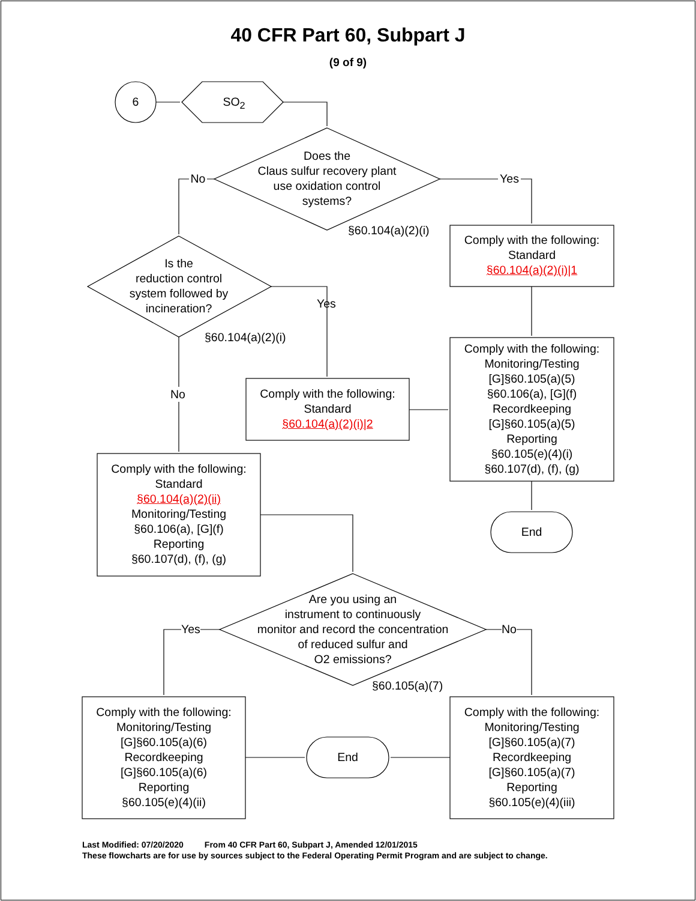40 CFR Part 60, Subpart J
(9 of 9)
6 SO<sub>2</sub>
Does the
Claus sulfur recovery plant
use oxidation control
systems?
No Yes
§60.104(a)(2)(i)
Comply with the following:
Standard
§60.104(a)(2)(i)|1
Is the
reduction control
system followed by
incineration?
Yes
§60.104(a)(2)(i)
No
Comply with the following:
Standard
§60.104(a)(2)(i)|2
Comply with the following:
Monitoring/Testing
[G]§60.105(a)(5)
§60.106(a), [G](f)
Recordkeeping
[G]§60.105(a)(5)
Reporting
§60.105(e)(4)(i)
§60.107(d), (f), (g)
Comply with the following:
Standard
§60.104(a)(2)(ii)
Monitoring/Testing
§60.106(a), [G](f)
Reporting
§60.107(d), (f), (g)
End
Are you using an
instrument to continuously
monitor and record the concentration
of reduced sulfur and
O2 emissions?
Yes No
§60.105(a)(7)
Comply with the following:
Monitoring/Testing
[G]§60.105(a)(6)
Recordkeeping
[G]§60.105(a)(6)
Reporting
§60.105(e)(4)(ii)
End
Comply with the following:
Monitoring/Testing
[G]§60.105(a)(7)
Recordkeeping
[G]§60.105(a)(7)
Reporting
§60.105(e)(4)(iii)
Last Modified: 07/20/2020 From 40 CFR Part 60, Subpart J, Amended 12/01/2015
These flowcharts are for use by sources subject to the Federal Operating Permit Program and are subject to change.